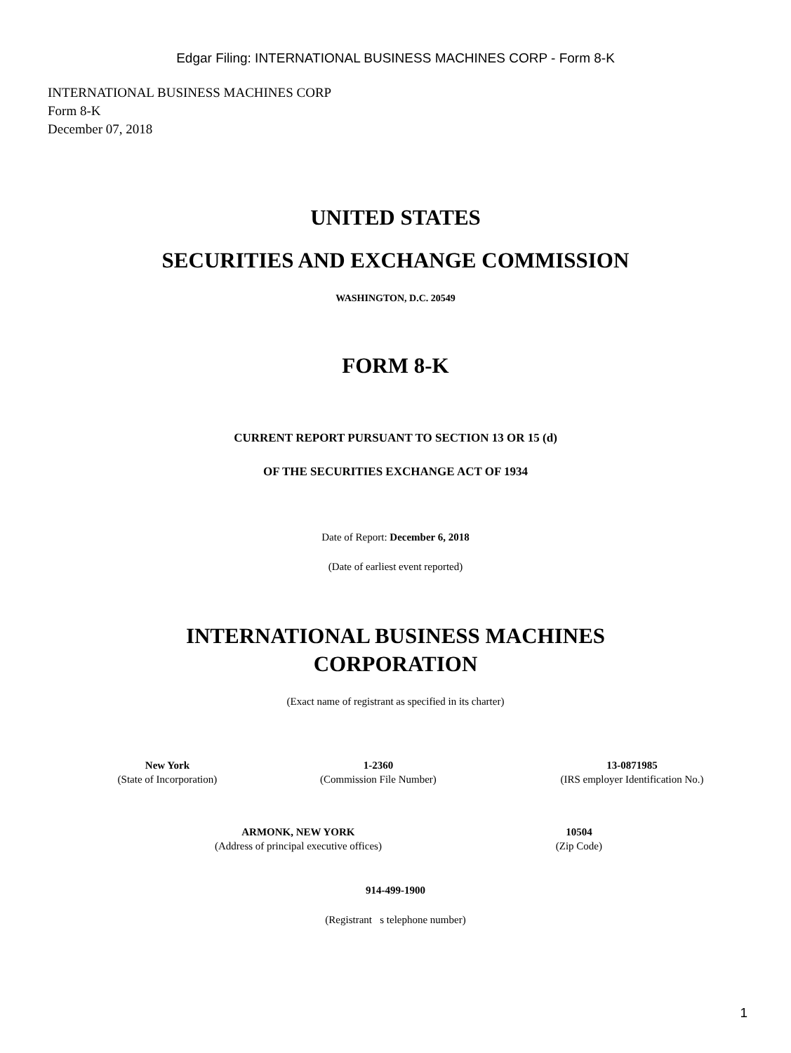Edgar Filing: INTERNATIONAL BUSINESS MACHINES CORP - Form 8-K
INTERNATIONAL BUSINESS MACHINES CORP
Form 8-K
December 07, 2018
UNITED STATES
SECURITIES AND EXCHANGE COMMISSION
WASHINGTON, D.C. 20549
FORM 8-K
CURRENT REPORT PURSUANT TO SECTION 13 OR 15 (d)
OF THE SECURITIES EXCHANGE ACT OF 1934
Date of Report: December 6, 2018
(Date of earliest event reported)
INTERNATIONAL BUSINESS MACHINES
CORPORATION
(Exact name of registrant as specified in its charter)
| New York | 1-2360 | 13-0871985 |
| (State of Incorporation) | (Commission File Number) | (IRS employer Identification No.) |
| ARMONK, NEW YORK | 10504 |
| (Address of principal executive offices) | (Zip Code) |
914-499-1900
(Registrant s telephone number)
1